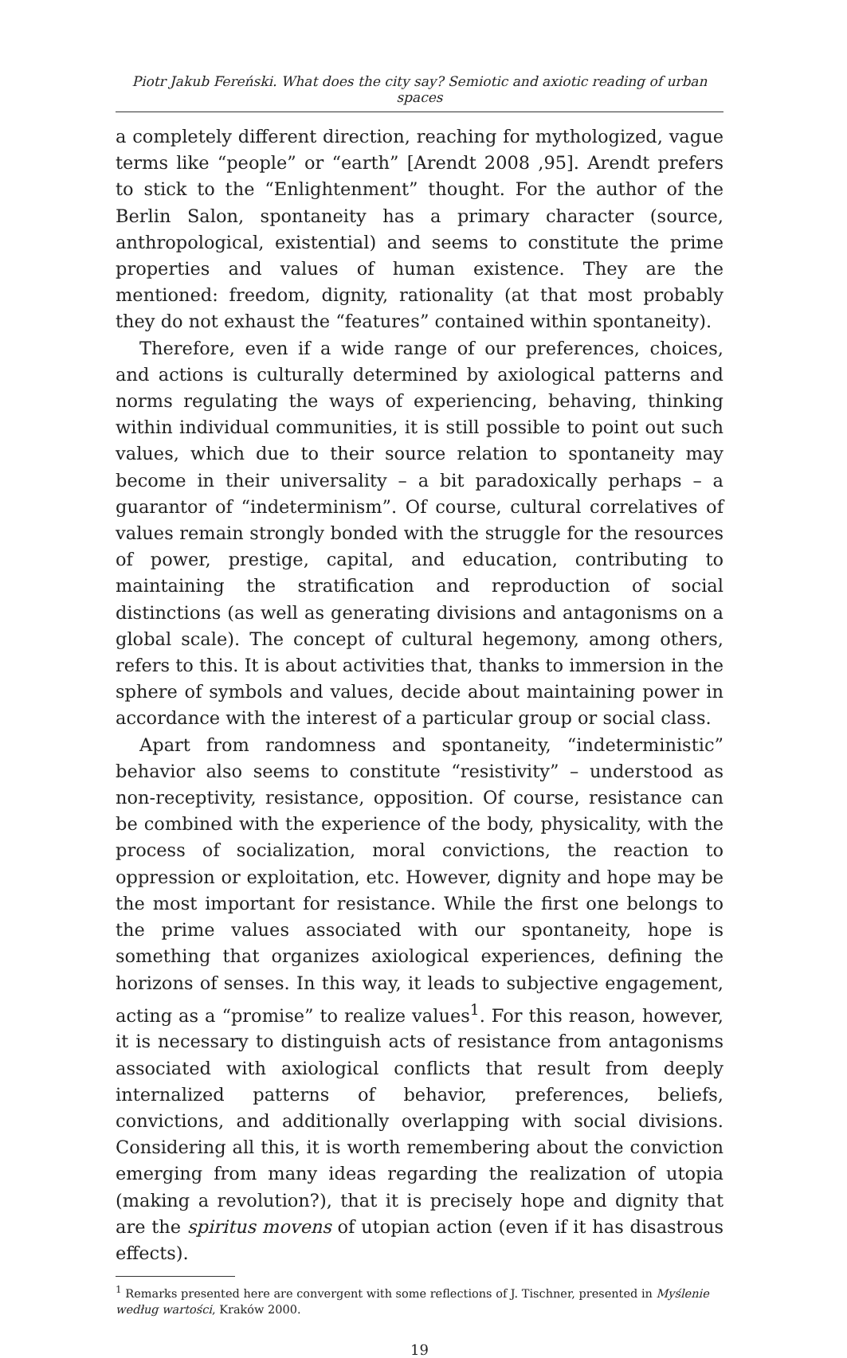Piotr Jakub Fereński. What does the city say? Semiotic and axiotic reading of urban spaces
a completely different direction, reaching for mythologized, vague terms like “people” or “earth” [Arendt 2008 ,95]. Arendt prefers to stick to the “Enlightenment” thought. For the author of the Berlin Salon, spontaneity has a primary character (source, anthropological, existential) and seems to constitute the prime properties and values of human existence. They are the mentioned: freedom, dignity, rationality (at that most probably they do not exhaust the “features” contained within spontaneity).
Therefore, even if a wide range of our preferences, choices, and actions is culturally determined by axiological patterns and norms regulating the ways of experiencing, behaving, thinking within individual communities, it is still possible to point out such values, which due to their source relation to spontaneity may become in their universality – a bit paradoxically perhaps – a guarantor of “indeterminism”. Of course, cultural correlatives of values remain strongly bonded with the struggle for the resources of power, prestige, capital, and education, contributing to maintaining the stratification and reproduction of social distinctions (as well as generating divisions and antagonisms on a global scale). The concept of cultural hegemony, among others, refers to this. It is about activities that, thanks to immersion in the sphere of symbols and values, decide about maintaining power in accordance with the interest of a particular group or social class.
Apart from randomness and spontaneity, “indeterministic” behavior also seems to constitute “resistivity” – understood as non-receptivity, resistance, opposition. Of course, resistance can be combined with the experience of the body, physicality, with the process of socialization, moral convictions, the reaction to oppression or exploitation, etc. However, dignity and hope may be the most important for resistance. While the first one belongs to the prime values associated with our spontaneity, hope is something that organizes axiological experiences, defining the horizons of senses. In this way, it leads to subjective engagement, acting as a “promise” to realize values<sup>1</sup>. For this reason, however, it is necessary to distinguish acts of resistance from antagonisms associated with axiological conflicts that result from deeply internalized patterns of behavior, preferences, beliefs, convictions, and additionally overlapping with social divisions. Considering all this, it is worth remembering about the conviction emerging from many ideas regarding the realization of utopia (making a revolution?), that it is precisely hope and dignity that are the spiritus movens of utopian action (even if it has disastrous effects).
<sup>1</sup> Remarks presented here are convergent with some reflections of J. Tischner, presented in Myślenie według wartości, Kraków 2000.
19